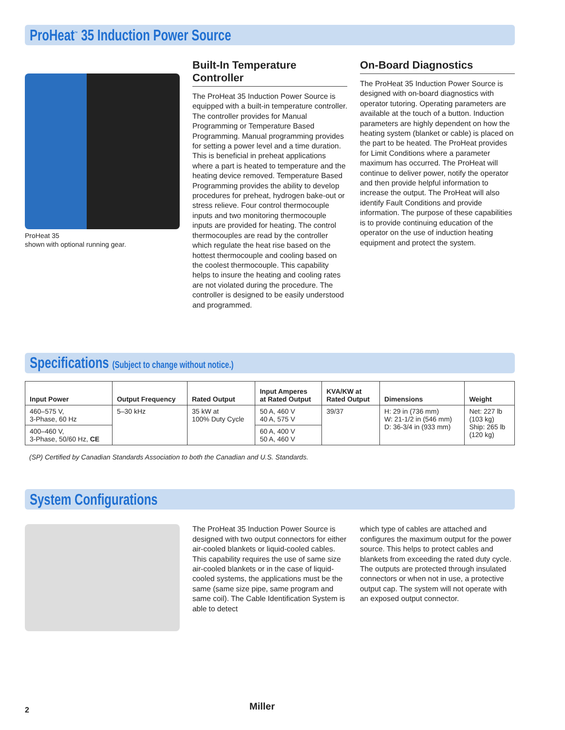ProHeat<sup>™</sup> 35 Induction Power Source
ProHeat 35
shown with optional running gear.
Built-In Temperature Controller
The ProHeat 35 Induction Power Source is equipped with a built-in temperature controller. The controller provides for Manual Programming or Temperature Based Programming. Manual programming provides for setting a power level and a time duration. This is beneficial in preheat applications where a part is heated to temperature and the heating device removed. Temperature Based Programming provides the ability to develop procedures for preheat, hydrogen bake-out or stress relieve. Four control thermocouple inputs and two monitoring thermocouple inputs are provided for heating. The control thermocouples are read by the controller which regulate the heat rise based on the hottest thermocouple and cooling based on the coolest thermocouple. This capability helps to insure the heating and cooling rates are not violated during the procedure. The controller is designed to be easily understood and programmed.
On-Board Diagnostics
The ProHeat 35 Induction Power Source is designed with on-board diagnostics with operator tutoring. Operating parameters are available at the touch of a button. Induction parameters are highly dependent on how the heating system (blanket or cable) is placed on the part to be heated. The ProHeat provides for Limit Conditions where a parameter maximum has occurred. The ProHeat will continue to deliver power, notify the operator and then provide helpful information to increase the output. The ProHeat will also identify Fault Conditions and provide information. The purpose of these capabilities is to provide continuing education of the operator on the use of induction heating equipment and protect the system.
Specifications (Subject to change without notice.)
| Input Power | Output Frequency | Rated Output | Input Amperes at Rated Output | KVA/KW at Rated Output | Dimensions | Weight |
| --- | --- | --- | --- | --- | --- | --- |
| 460–575 V, 3-Phase, 60 Hz | 5–30 kHz | 35 kW at 100% Duty Cycle | 50 A, 460 V 40 A, 575 V | 39/37 | H: 29 in (736 mm) W: 21-1/2 in (546 mm) D: 36-3/4 in (933 mm) | Net: 227 lb (103 kg) Ship: 265 lb (120 kg) |
| 400–460 V, 3-Phase, 50/60 Hz, CE | | | 60 A, 400 V 50 A, 460 V | | | |
(SP) Certified by Canadian Standards Association to both the Canadian and U.S. Standards.
System Configurations
The ProHeat 35 Induction Power Source is designed with two output connectors for either air-cooled blankets or liquid-cooled cables. This capability requires the use of same size air-cooled blankets or in the case of liquid-cooled systems, the applications must be the same (same size pipe, same program and same coil). The Cable Identification System is able to detect
which type of cables are attached and configures the maximum output for the power source. This helps to protect cables and blankets from exceeding the rated duty cycle. The outputs are protected through insulated connectors or when not in use, a protective output cap. The system will not operate with an exposed output connector.
2 Miller